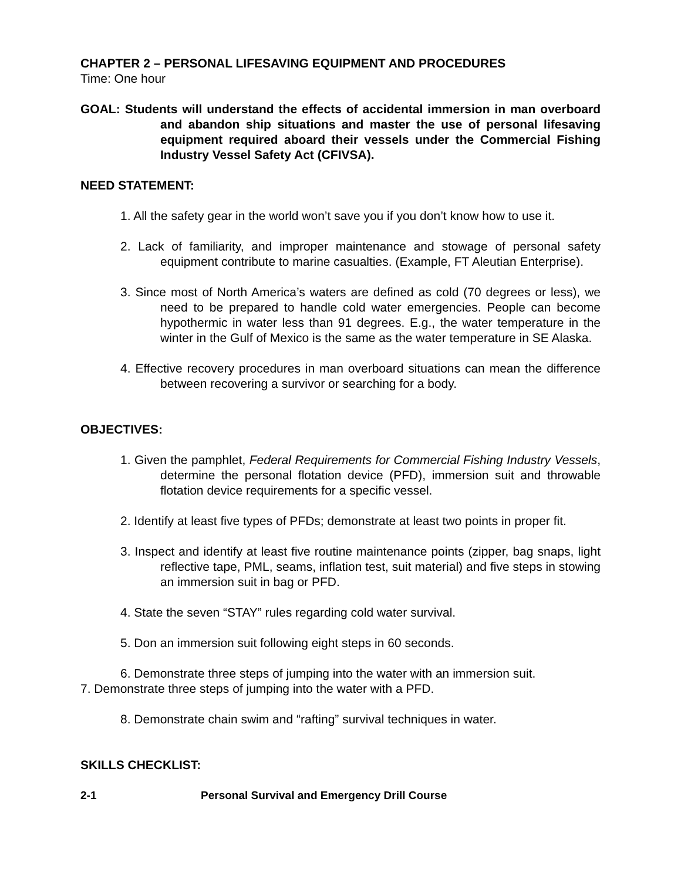CHAPTER 2 – PERSONAL LIFESAVING EQUIPMENT AND PROCEDURES
Time: One hour
GOAL: Students will understand the effects of accidental immersion in man overboard and abandon ship situations and master the use of personal lifesaving equipment required aboard their vessels under the Commercial Fishing Industry Vessel Safety Act (CFIVSA).
NEED STATEMENT:
1. All the safety gear in the world won’t save you if you don’t know how to use it.
2. Lack of familiarity, and improper maintenance and stowage of personal safety equipment contribute to marine casualties. (Example, FT Aleutian Enterprise).
3. Since most of North America’s waters are defined as cold (70 degrees or less), we need to be prepared to handle cold water emergencies. People can become hypothermic in water less than 91 degrees. E.g., the water temperature in the winter in the Gulf of Mexico is the same as the water temperature in SE Alaska.
4. Effective recovery procedures in man overboard situations can mean the difference between recovering a survivor or searching for a body.
OBJECTIVES:
1. Given the pamphlet, Federal Requirements for Commercial Fishing Industry Vessels, determine the personal flotation device (PFD), immersion suit and throwable flotation device requirements for a specific vessel.
2. Identify at least five types of PFDs; demonstrate at least two points in proper fit.
3. Inspect and identify at least five routine maintenance points (zipper, bag snaps, light reflective tape, PML, seams, inflation test, suit material) and five steps in stowing an immersion suit in bag or PFD.
4. State the seven “STAY” rules regarding cold water survival.
5. Don an immersion suit following eight steps in 60 seconds.
6. Demonstrate three steps of jumping into the water with an immersion suit.
7. Demonstrate three steps of jumping into the water with a PFD.
8. Demonstrate chain swim and “rafting” survival techniques in water.
SKILLS CHECKLIST:
2-1 Personal Survival and Emergency Drill Course